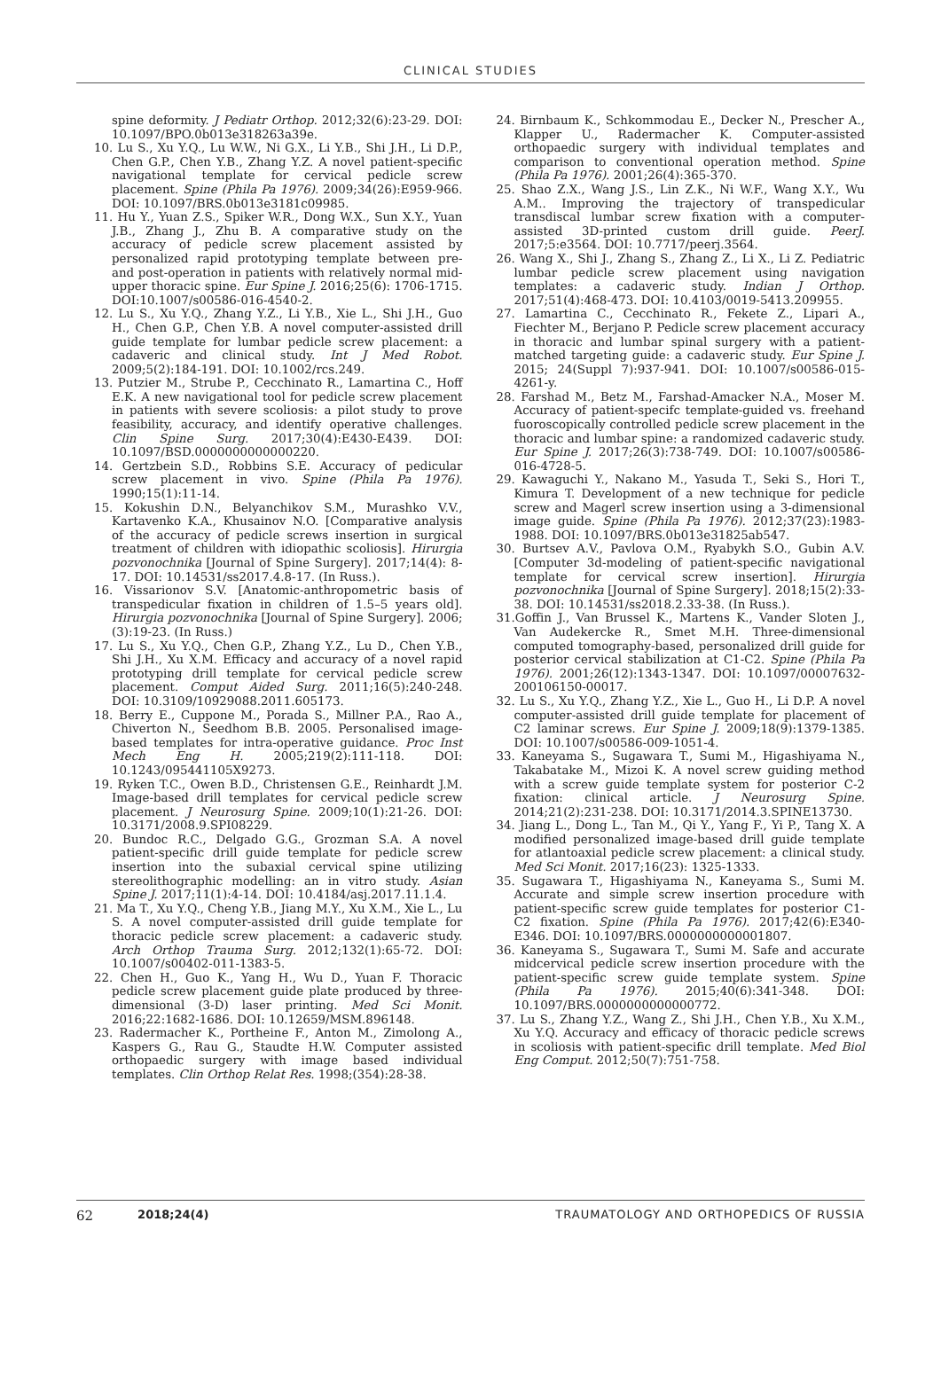CLINICAL STUDIES
spine deformity. J Pediatr Orthop. 2012;32(6):23-29. DOI: 10.1097/BPO.0b013e318263a39e.
10. Lu S., Xu Y.Q., Lu W.W., Ni G.X., Li Y.B., Shi J.H., Li D.P., Chen G.P., Chen Y.B., Zhang Y.Z. A novel patient-specific navigational template for cervical pedicle screw placement. Spine (Phila Pa 1976). 2009;34(26):E959-966. DOI: 10.1097/BRS.0b013e3181c09985.
11. Hu Y., Yuan Z.S., Spiker W.R., Dong W.X., Sun X.Y., Yuan J.B., Zhang J., Zhu B. A comparative study on the accuracy of pedicle screw placement assisted by personalized rapid prototyping template between pre- and post-operation in patients with relatively normal mid-upper thoracic spine. Eur Spine J. 2016;25(6): 1706-1715. DOI:10.1007/s00586-016-4540-2.
12. Lu S., Xu Y.Q., Zhang Y.Z., Li Y.B., Xie L., Shi J.H., Guo H., Chen G.P., Chen Y.B. A novel computer-assisted drill guide template for lumbar pedicle screw placement: a cadaveric and clinical study. Int J Med Robot. 2009;5(2):184-191. DOI: 10.1002/rcs.249.
13. Putzier M., Strube P., Cecchinato R., Lamartina C., Hoff E.K. A new navigational tool for pedicle screw placement in patients with severe scoliosis: a pilot study to prove feasibility, accuracy, and identify operative challenges. Clin Spine Surg. 2017;30(4):E430-E439. DOI: 10.1097/BSD.0000000000000220.
14. Gertzbein S.D., Robbins S.E. Accuracy of pedicular screw placement in vivo. Spine (Phila Pa 1976). 1990;15(1):11-14.
15. Kokushin D.N., Belyanchikov S.M., Murashko V.V., Kartavenko K.A., Khusainov N.O. [Comparative analysis of the accuracy of pedicle screws insertion in surgical treatment of children with idiopathic scoliosis]. Hirurgia pozvonochnika [Journal of Spine Surgery]. 2017;14(4): 8-17. DOI: 10.14531/ss2017.4.8-17. (In Russ.).
16. Vissarionov S.V. [Anatomic-anthropometric basis of transpedicular fixation in children of 1.5–5 years old]. Hirurgia pozvonochnika [Journal of Spine Surgery]. 2006;(3):19-23. (In Russ.)
17. Lu S., Xu Y.Q., Chen G.P., Zhang Y.Z., Lu D., Chen Y.B., Shi J.H., Xu X.M. Efficacy and accuracy of a novel rapid prototyping drill template for cervical pedicle screw placement. Comput Aided Surg. 2011;16(5):240-248. DOI: 10.3109/10929088.2011.605173.
18. Berry E., Cuppone M., Porada S., Millner P.A., Rao A., Chiverton N., Seedhom B.B. 2005. Personalised image-based templates for intra-operative guidance. Proc Inst Mech Eng H. 2005;219(2):111-118. DOI: 10.1243/095441105X9273.
19. Ryken T.C., Owen B.D., Christensen G.E., Reinhardt J.M. Image-based drill templates for cervical pedicle screw placement. J Neurosurg Spine. 2009;10(1):21-26. DOI: 10.3171/2008.9.SPI08229.
20. Bundoc R.C., Delgado G.G., Grozman S.A. A novel patient-specific drill guide template for pedicle screw insertion into the subaxial cervical spine utilizing stereolithographic modelling: an in vitro study. Asian Spine J. 2017;11(1):4-14. DOI: 10.4184/asj.2017.11.1.4.
21. Ma T., Xu Y.Q., Cheng Y.B., Jiang M.Y., Xu X.M., Xie L., Lu S. A novel computer-assisted drill guide template for thoracic pedicle screw placement: a cadaveric study. Arch Orthop Trauma Surg. 2012;132(1):65-72. DOI: 10.1007/s00402-011-1383-5.
22. Chen H., Guo K., Yang H., Wu D., Yuan F. Thoracic pedicle screw placement guide plate produced by three-dimensional (3-D) laser printing. Med Sci Monit. 2016;22:1682-1686. DOI: 10.12659/MSM.896148.
23. Radermacher K., Portheine F., Anton M., Zimolong A., Kaspers G., Rau G., Staudte H.W. Computer assisted orthopaedic surgery with image based individual templates. Clin Orthop Relat Res. 1998;(354):28-38.
24. Birnbaum K., Schkommodau E., Decker N., Prescher A., Klapper U., Radermacher K. Computer-assisted orthopaedic surgery with individual templates and comparison to conventional operation method. Spine (Phila Pa 1976). 2001;26(4):365-370.
25. Shao Z.X., Wang J.S., Lin Z.K., Ni W.F., Wang X.Y., Wu A.M.. Improving the trajectory of transpedicular transdiscal lumbar screw fixation with a computer-assisted 3D-printed custom drill guide. PeerJ. 2017;5:e3564. DOI: 10.7717/peerj.3564.
26. Wang X., Shi J., Zhang S., Zhang Z., Li X., Li Z. Pediatric lumbar pedicle screw placement using navigation templates: a cadaveric study. Indian J Orthop. 2017;51(4):468-473. DOI: 10.4103/0019-5413.209955.
27. Lamartina C., Cecchinato R., Fekete Z., Lipari A., Fiechter M., Berjano P. Pedicle screw placement accuracy in thoracic and lumbar spinal surgery with a patient-matched targeting guide: a cadaveric study. Eur Spine J. 2015; 24(Suppl 7):937-941. DOI: 10.1007/s00586-015-4261-y.
28. Farshad M., Betz M., Farshad-Amacker N.A., Moser M. Accuracy of patient-specifc template-guided vs. freehand fuoroscopically controlled pedicle screw placement in the thoracic and lumbar spine: a randomized cadaveric study. Eur Spine J. 2017;26(3):738-749. DOI: 10.1007/s00586-016-4728-5.
29. Kawaguchi Y., Nakano M., Yasuda T., Seki S., Hori T., Kimura T. Development of a new technique for pedicle screw and Magerl screw insertion using a 3-dimensional image guide. Spine (Phila Pa 1976). 2012;37(23):1983-1988. DOI: 10.1097/BRS.0b013e31825ab547.
30. Burtsev A.V., Pavlova O.M., Ryabykh S.O., Gubin A.V. [Computer 3d-modeling of patient-specific navigational template for cervical screw insertion]. Hirurgia pozvonochnika [Journal of Spine Surgery]. 2018;15(2):33-38. DOI: 10.14531/ss2018.2.33-38. (In Russ.).
31.Goffin J., Van Brussel K., Martens K., Vander Sloten J., Van Audekercke R., Smet M.H. Three-dimensional computed tomography-based, personalized drill guide for posterior cervical stabilization at C1-C2. Spine (Phila Pa 1976). 2001;26(12):1343-1347. DOI: 10.1097/00007632-200106150-00017.
32. Lu S., Xu Y.Q., Zhang Y.Z., Xie L., Guo H., Li D.P. A novel computer-assisted drill guide template for placement of C2 laminar screws. Eur Spine J. 2009;18(9):1379-1385. DOI: 10.1007/s00586-009-1051-4.
33. Kaneyama S., Sugawara T., Sumi M., Higashiyama N., Takabatake M., Mizoi K. A novel screw guiding method with a screw guide template system for posterior C-2 fixation: clinical article. J Neurosurg Spine. 2014;21(2):231-238. DOI: 10.3171/2014.3.SPINE13730.
34. Jiang L., Dong L., Tan M., Qi Y., Yang F., Yi P., Tang X. A modified personalized image-based drill guide template for atlantoaxial pedicle screw placement: a clinical study. Med Sci Monit. 2017;16(23): 1325-1333.
35. Sugawara T., Higashiyama N., Kaneyama S., Sumi M. Accurate and simple screw insertion procedure with patient-specific screw guide templates for posterior C1-C2 fixation. Spine (Phila Pa 1976). 2017;42(6):E340-E346. DOI: 10.1097/BRS.0000000000001807.
36. Kaneyama S., Sugawara T., Sumi M. Safe and accurate midcervical pedicle screw insertion procedure with the patient-specific screw guide template system. Spine (Phila Pa 1976). 2015;40(6):341-348. DOI: 10.1097/BRS.0000000000000772.
37. Lu S., Zhang Y.Z., Wang Z., Shi J.H., Chen Y.B., Xu X.M., Xu Y.Q. Accuracy and efficacy of thoracic pedicle screws in scoliosis with patient-specific drill template. Med Biol Eng Comput. 2012;50(7):751-758.
62 2018;24(4) TRAUMATOLOGY AND ORTHOPEDICS OF RUSSIA